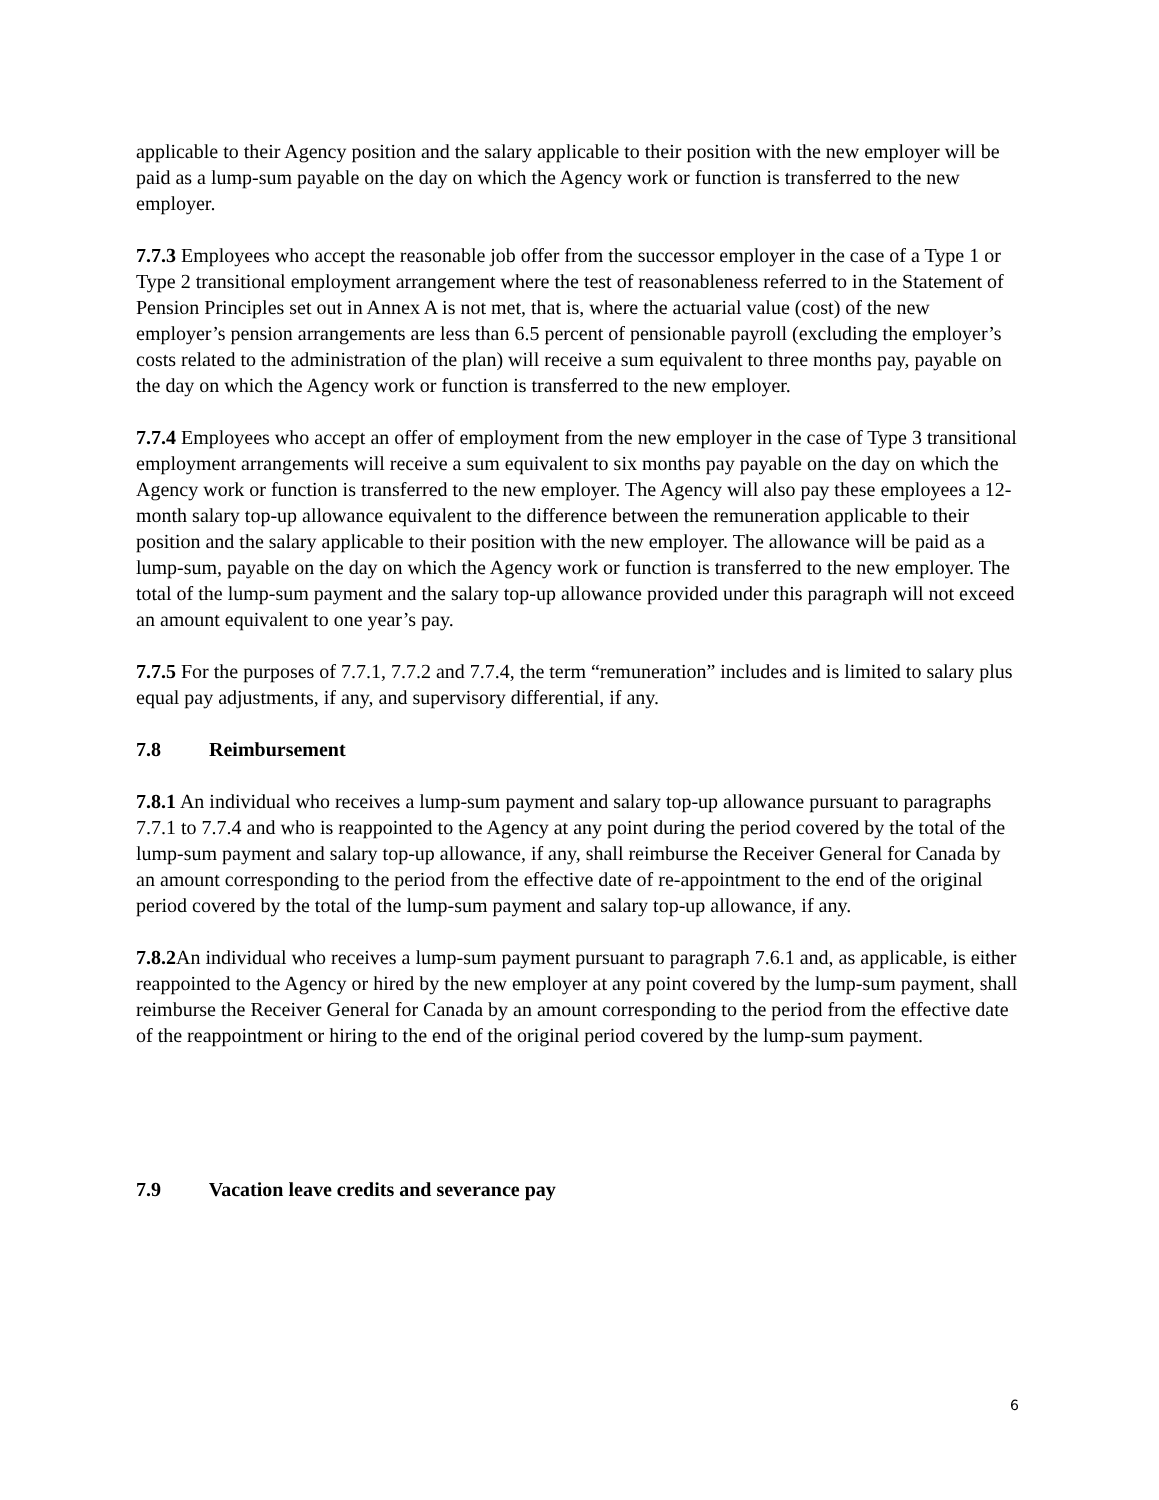applicable to their Agency position and the salary applicable to their position with the new employer will be paid as a lump-sum payable on the day on which the Agency work or function is transferred to the new employer.
7.7.3 Employees who accept the reasonable job offer from the successor employer in the case of a Type 1 or Type 2 transitional employment arrangement where the test of reasonableness referred to in the Statement of Pension Principles set out in Annex A is not met, that is, where the actuarial value (cost) of the new employer’s pension arrangements are less than 6.5 percent of pensionable payroll (excluding the employer’s costs related to the administration of the plan) will receive a sum equivalent to three months pay, payable on the day on which the Agency work or function is transferred to the new employer.
7.7.4 Employees who accept an offer of employment from the new employer in the case of Type 3 transitional employment arrangements will receive a sum equivalent to six months pay payable on the day on which the Agency work or function is transferred to the new employer. The Agency will also pay these employees a 12-month salary top-up allowance equivalent to the difference between the remuneration applicable to their position and the salary applicable to their position with the new employer. The allowance will be paid as a lump-sum, payable on the day on which the Agency work or function is transferred to the new employer. The total of the lump-sum payment and the salary top-up allowance provided under this paragraph will not exceed an amount equivalent to one year’s pay.
7.7.5 For the purposes of 7.7.1, 7.7.2 and 7.7.4, the term “remuneration” includes and is limited to salary plus equal pay adjustments, if any, and supervisory differential, if any.
7.8 Reimbursement
7.8.1 An individual who receives a lump-sum payment and salary top-up allowance pursuant to paragraphs 7.7.1 to 7.7.4 and who is reappointed to the Agency at any point during the period covered by the total of the lump-sum payment and salary top-up allowance, if any, shall reimburse the Receiver General for Canada by an amount corresponding to the period from the effective date of re-appointment to the end of the original period covered by the total of the lump-sum payment and salary top-up allowance, if any.
7.8.2 An individual who receives a lump-sum payment pursuant to paragraph 7.6.1 and, as applicable, is either reappointed to the Agency or hired by the new employer at any point covered by the lump-sum payment, shall reimburse the Receiver General for Canada by an amount corresponding to the period from the effective date of the reappointment or hiring to the end of the original period covered by the lump-sum payment.
7.9 Vacation leave credits and severance pay
6